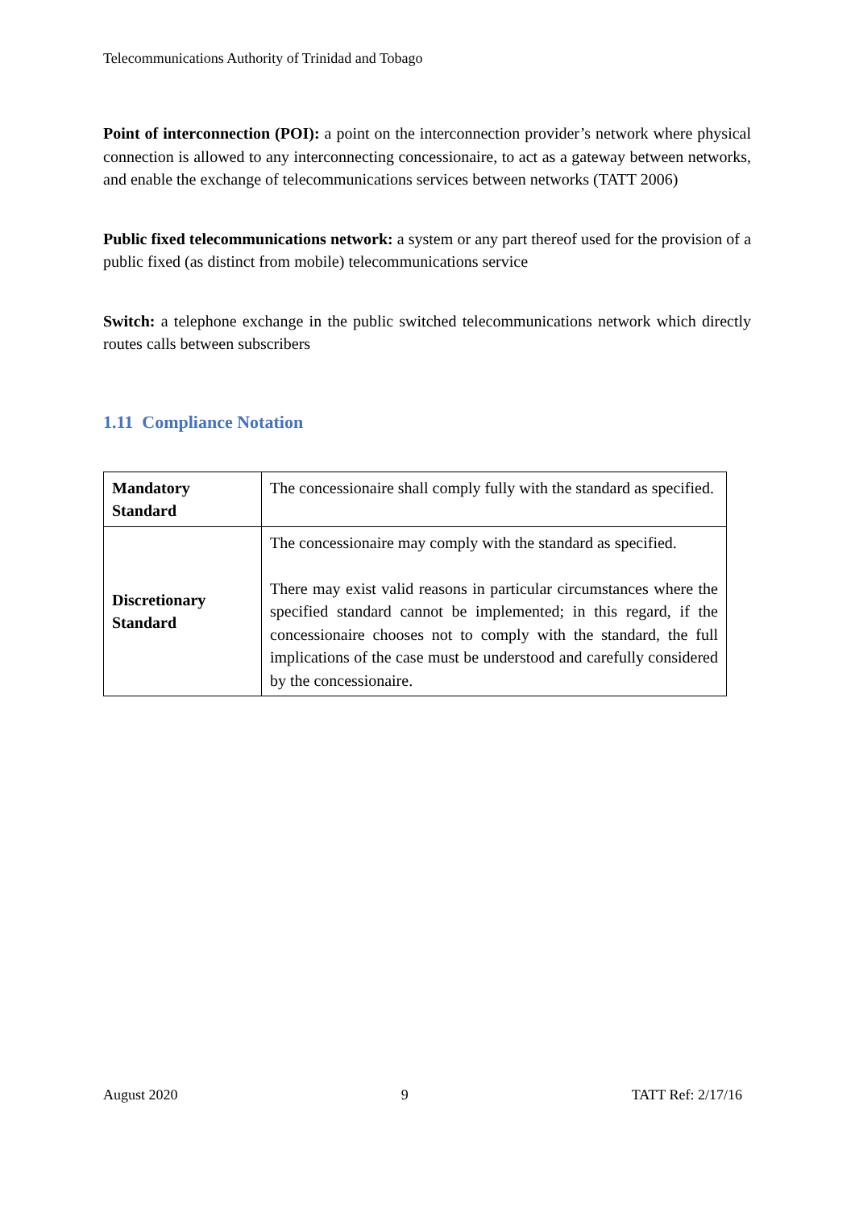Telecommunications Authority of Trinidad and Tobago
Point of interconnection (POI): a point on the interconnection provider’s network where physical connection is allowed to any interconnecting concessionaire, to act as a gateway between networks, and enable the exchange of telecommunications services between networks (TATT 2006)
Public fixed telecommunications network: a system or any part thereof used for the provision of a public fixed (as distinct from mobile) telecommunications service
Switch: a telephone exchange in the public switched telecommunications network which directly routes calls between subscribers
1.11 Compliance Notation
| Mandatory Standard | The concessionaire shall comply fully with the standard as specified. |
| Discretionary Standard | The concessionaire may comply with the standard as specified. There may exist valid reasons in particular circumstances where the specified standard cannot be implemented; in this regard, if the concessionaire chooses not to comply with the standard, the full implications of the case must be understood and carefully considered by the concessionaire. |
August 2020 9 TATT Ref: 2/17/16